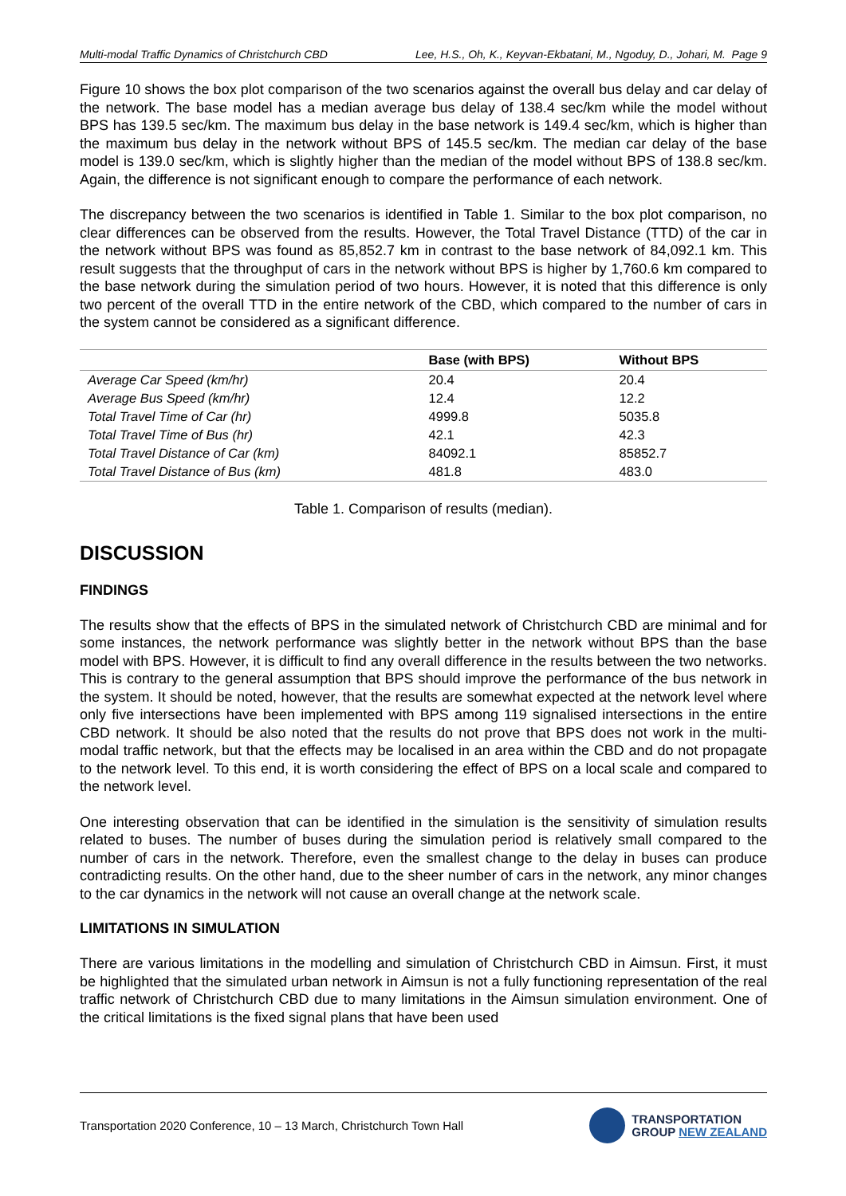Multi-modal Traffic Dynamics of Christchurch CBD Lee, H.S., Oh, K., Keyvan-Ekbatani, M., Ngoduy, D., Johari, M. Page 9
Figure 10 shows the box plot comparison of the two scenarios against the overall bus delay and car delay of the network. The base model has a median average bus delay of 138.4 sec/km while the model without BPS has 139.5 sec/km. The maximum bus delay in the base network is 149.4 sec/km, which is higher than the maximum bus delay in the network without BPS of 145.5 sec/km. The median car delay of the base model is 139.0 sec/km, which is slightly higher than the median of the model without BPS of 138.8 sec/km. Again, the difference is not significant enough to compare the performance of each network.
The discrepancy between the two scenarios is identified in Table 1. Similar to the box plot comparison, no clear differences can be observed from the results. However, the Total Travel Distance (TTD) of the car in the network without BPS was found as 85,852.7 km in contrast to the base network of 84,092.1 km. This result suggests that the throughput of cars in the network without BPS is higher by 1,760.6 km compared to the base network during the simulation period of two hours. However, it is noted that this difference is only two percent of the overall TTD in the entire network of the CBD, which compared to the number of cars in the system cannot be considered as a significant difference.
| | Base (with BPS) | Without BPS |
| --- | --- | --- |
| Average Car Speed (km/hr) | 20.4 | 20.4 |
| Average Bus Speed (km/hr) | 12.4 | 12.2 |
| Total Travel Time of Car (hr) | 4999.8 | 5035.8 |
| Total Travel Time of Bus (hr) | 42.1 | 42.3 |
| Total Travel Distance of Car (km) | 84092.1 | 85852.7 |
| Total Travel Distance of Bus (km) | 481.8 | 483.0 |
Table 1. Comparison of results (median).
DISCUSSION
FINDINGS
The results show that the effects of BPS in the simulated network of Christchurch CBD are minimal and for some instances, the network performance was slightly better in the network without BPS than the base model with BPS. However, it is difficult to find any overall difference in the results between the two networks. This is contrary to the general assumption that BPS should improve the performance of the bus network in the system. It should be noted, however, that the results are somewhat expected at the network level where only five intersections have been implemented with BPS among 119 signalised intersections in the entire CBD network. It should be also noted that the results do not prove that BPS does not work in the multi-modal traffic network, but that the effects may be localised in an area within the CBD and do not propagate to the network level. To this end, it is worth considering the effect of BPS on a local scale and compared to the network level.
One interesting observation that can be identified in the simulation is the sensitivity of simulation results related to buses. The number of buses during the simulation period is relatively small compared to the number of cars in the network. Therefore, even the smallest change to the delay in buses can produce contradicting results. On the other hand, due to the sheer number of cars in the network, any minor changes to the car dynamics in the network will not cause an overall change at the network scale.
LIMITATIONS IN SIMULATION
There are various limitations in the modelling and simulation of Christchurch CBD in Aimsun. First, it must be highlighted that the simulated urban network in Aimsun is not a fully functioning representation of the real traffic network of Christchurch CBD due to many limitations in the Aimsun simulation environment. One of the critical limitations is the fixed signal plans that have been used
Transportation 2020 Conference, 10 – 13 March, Christchurch Town Hall
TRANSPORTATION
GROUP NEW ZEALAND